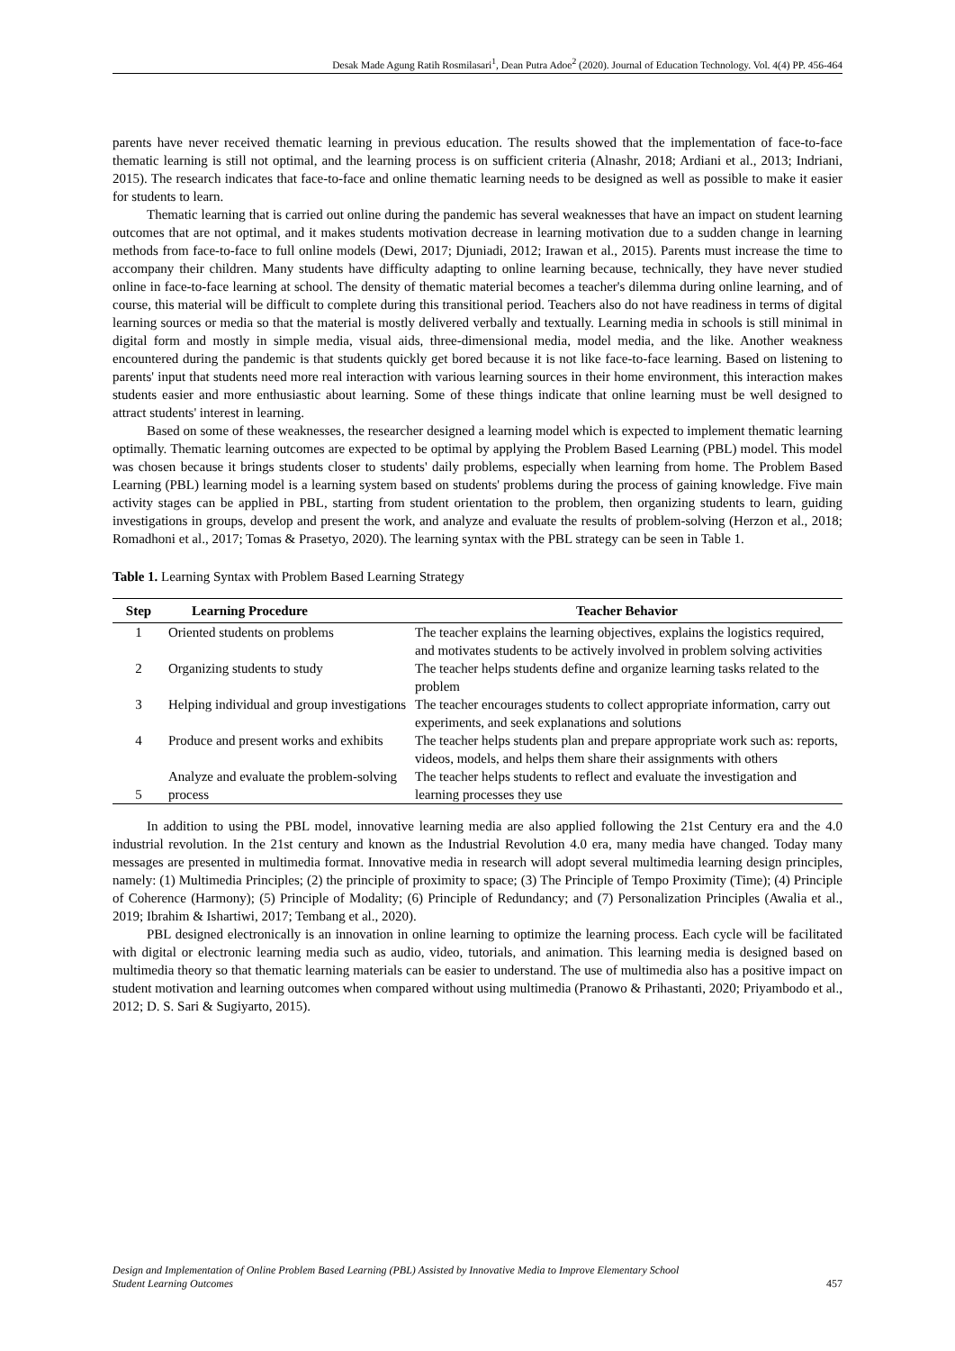Desak Made Agung Ratih Rosmilasari<sup>1</sup>, Dean Putra Adoe<sup>2</sup> (2020). Journal of Education Technology. Vol. 4(4) PP. 456-464
parents have never received thematic learning in previous education. The results showed that the implementation of face-to-face thematic learning is still not optimal, and the learning process is on sufficient criteria (Alnashr, 2018; Ardiani et al., 2013; Indriani, 2015). The research indicates that face-to-face and online thematic learning needs to be designed as well as possible to make it easier for students to learn.
Thematic learning that is carried out online during the pandemic has several weaknesses that have an impact on student learning outcomes that are not optimal, and it makes students motivation decrease in learning motivation due to a sudden change in learning methods from face-to-face to full online models (Dewi, 2017; Djuniadi, 2012; Irawan et al., 2015). Parents must increase the time to accompany their children. Many students have difficulty adapting to online learning because, technically, they have never studied online in face-to-face learning at school. The density of thematic material becomes a teacher's dilemma during online learning, and of course, this material will be difficult to complete during this transitional period. Teachers also do not have readiness in terms of digital learning sources or media so that the material is mostly delivered verbally and textually. Learning media in schools is still minimal in digital form and mostly in simple media, visual aids, three-dimensional media, model media, and the like. Another weakness encountered during the pandemic is that students quickly get bored because it is not like face-to-face learning. Based on listening to parents' input that students need more real interaction with various learning sources in their home environment, this interaction makes students easier and more enthusiastic about learning. Some of these things indicate that online learning must be well designed to attract students' interest in learning.
Based on some of these weaknesses, the researcher designed a learning model which is expected to implement thematic learning optimally. Thematic learning outcomes are expected to be optimal by applying the Problem Based Learning (PBL) model. This model was chosen because it brings students closer to students' daily problems, especially when learning from home. The Problem Based Learning (PBL) learning model is a learning system based on students' problems during the process of gaining knowledge. Five main activity stages can be applied in PBL, starting from student orientation to the problem, then organizing students to learn, guiding investigations in groups, develop and present the work, and analyze and evaluate the results of problem-solving (Herzon et al., 2018; Romadhoni et al., 2017; Tomas & Prasetyo, 2020). The learning syntax with the PBL strategy can be seen in Table 1.
Table 1. Learning Syntax with Problem Based Learning Strategy
| Step | Learning Procedure | Teacher Behavior |
| --- | --- | --- |
| 1 | Oriented students on problems | The teacher explains the learning objectives, explains the logistics required, and motivates students to be actively involved in problem solving activities |
| 2 | Organizing students to study | The teacher helps students define and organize learning tasks related to the problem |
| 3 | Helping individual and group investigations | The teacher encourages students to collect appropriate information, carry out experiments, and seek explanations and solutions |
| 4 | Produce and present works and exhibits | The teacher helps students plan and prepare appropriate work such as: reports, videos, models, and helps them share their assignments with others |
| 5 | Analyze and evaluate the problem-solving process | The teacher helps students to reflect and evaluate the investigation and learning processes they use |
In addition to using the PBL model, innovative learning media are also applied following the 21st Century era and the 4.0 industrial revolution. In the 21st century and known as the Industrial Revolution 4.0 era, many media have changed. Today many messages are presented in multimedia format. Innovative media in research will adopt several multimedia learning design principles, namely: (1) Multimedia Principles; (2) the principle of proximity to space; (3) The Principle of Tempo Proximity (Time); (4) Principle of Coherence (Harmony); (5) Principle of Modality; (6) Principle of Redundancy; and (7) Personalization Principles (Awalia et al., 2019; Ibrahim & Ishartiwi, 2017; Tembang et al., 2020).
PBL designed electronically is an innovation in online learning to optimize the learning process. Each cycle will be facilitated with digital or electronic learning media such as audio, video, tutorials, and animation. This learning media is designed based on multimedia theory so that thematic learning materials can be easier to understand. The use of multimedia also has a positive impact on student motivation and learning outcomes when compared without using multimedia (Pranowo & Prihastanti, 2020; Priyambodo et al., 2012; D. S. Sari & Sugiyarto, 2015).
Design and Implementation of Online Problem Based Learning (PBL) Assisted by Innovative Media to Improve Elementary School
Student Learning Outcomes 457